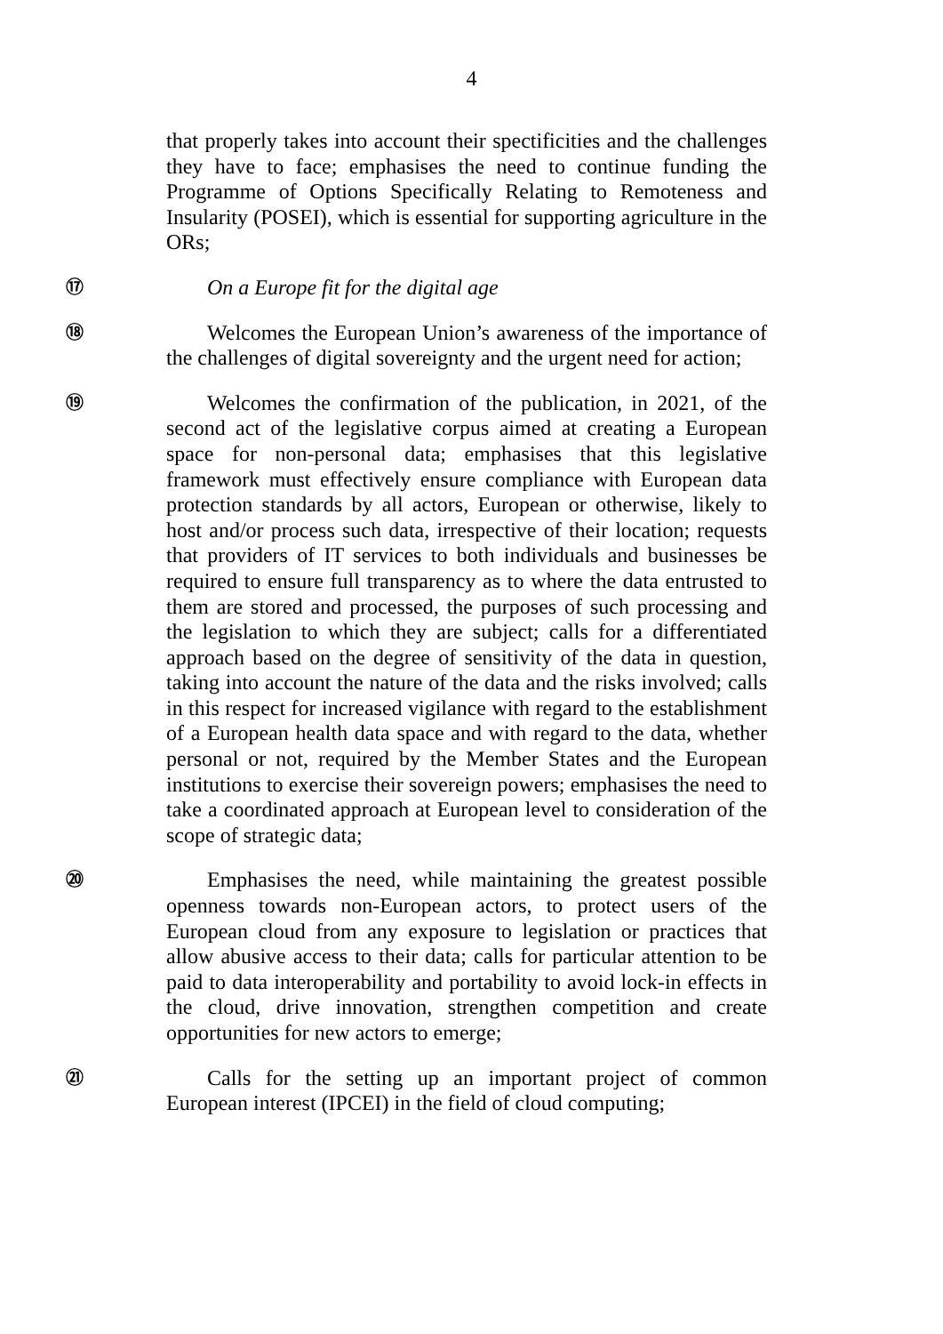4
that properly takes into account their spectificities and the challenges they have to face; emphasises the need to continue funding the Programme of Options Specifically Relating to Remoteness and Insularity (POSEI), which is essential for supporting agriculture in the ORs;
⑰
On a Europe fit for the digital age
⑱
Welcomes the European Union’s awareness of the importance of the challenges of digital sovereignty and the urgent need for action;
⑲
Welcomes the confirmation of the publication, in 2021, of the second act of the legislative corpus aimed at creating a European space for non-personal data; emphasises that this legislative framework must effectively ensure compliance with European data protection standards by all actors, European or otherwise, likely to host and/or process such data, irrespective of their location; requests that providers of IT services to both individuals and businesses be required to ensure full transparency as to where the data entrusted to them are stored and processed, the purposes of such processing and the legislation to which they are subject; calls for a differentiated approach based on the degree of sensitivity of the data in question, taking into account the nature of the data and the risks involved; calls in this respect for increased vigilance with regard to the establishment of a European health data space and with regard to the data, whether personal or not, required by the Member States and the European institutions to exercise their sovereign powers; emphasises the need to take a coordinated approach at European level to consideration of the scope of strategic data;
⑳
Emphasises the need, while maintaining the greatest possible openness towards non-European actors, to protect users of the European cloud from any exposure to legislation or practices that allow abusive access to their data; calls for particular attention to be paid to data interoperability and portability to avoid lock-in effects in the cloud, drive innovation, strengthen competition and create opportunities for new actors to emerge;
㉑
Calls for the setting up an important project of common European interest (IPCEI) in the field of cloud computing;